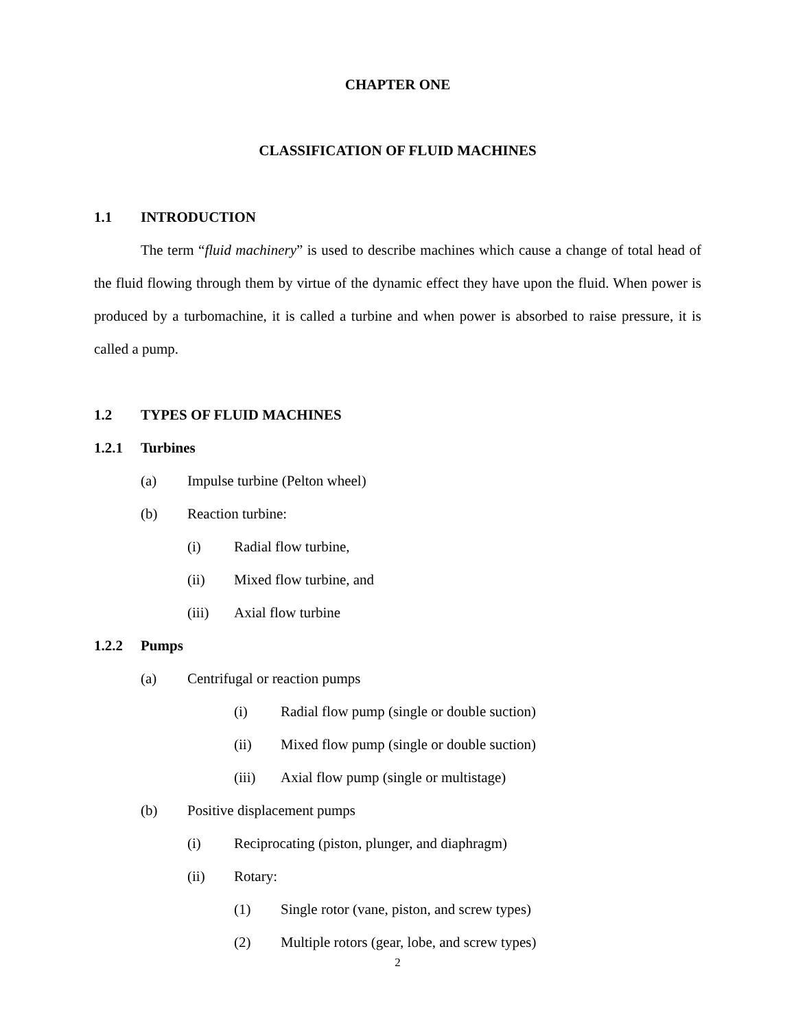CHAPTER ONE
CLASSIFICATION OF FLUID MACHINES
1.1 INTRODUCTION
The term “fluid machinery” is used to describe machines which cause a change of total head of the fluid flowing through them by virtue of the dynamic effect they have upon the fluid. When power is produced by a turbomachine, it is called a turbine and when power is absorbed to raise pressure, it is called a pump.
1.2 TYPES OF FLUID MACHINES
1.2.1 Turbines
(a) Impulse turbine (Pelton wheel)
(b) Reaction turbine:
(i) Radial flow turbine,
(ii) Mixed flow turbine, and
(iii) Axial flow turbine
1.2.2 Pumps
(a) Centrifugal or reaction pumps
(i) Radial flow pump (single or double suction)
(ii) Mixed flow pump (single or double suction)
(iii) Axial flow pump (single or multistage)
(b) Positive displacement pumps
(i) Reciprocating (piston, plunger, and diaphragm)
(ii) Rotary:
(1) Single rotor (vane, piston, and screw types)
(2) Multiple rotors (gear, lobe, and screw types)
2